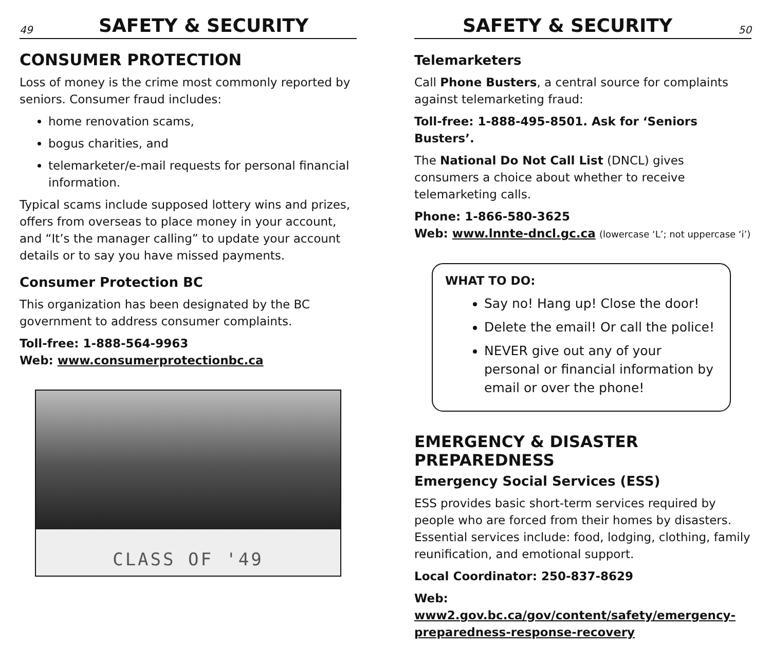49
SAFETY & SECURITY
CONSUMER PROTECTION
Loss of money is the crime most commonly reported by seniors. Consumer fraud includes:
home renovation scams,
bogus charities, and
telemarketer/e-mail requests for personal financial information.
Typical scams include supposed lottery wins and prizes, offers from overseas to place money in your account, and “It’s the manager calling” to update your account details or to say you have missed payments.
Consumer Protection BC
This organization has been designated by the BC government to address consumer complaints.
Toll-free: 1-888-564-9963
Web: www.consumerprotectionbc.ca
CLASS OF '49
SAFETY & SECURITY
50
Telemarketers
Call Phone Busters, a central source for complaints against telemarketing fraud:
Toll-free: 1-888-495-8501. Ask for ‘Seniors Busters’.
The National Do Not Call List (DNCL) gives consumers a choice about whether to receive telemarketing calls.
Phone: 1-866-580-3625
Web: www.lnnte-dncl.gc.ca (lowercase ‘L’; not uppercase ‘i’)
WHAT TO DO:
Say no! Hang up! Close the door!
Delete the email! Or call the police!
NEVER give out any of your personal or financial information by email or over the phone!
EMERGENCY & DISASTER PREPAREDNESS
Emergency Social Services (ESS)
ESS provides basic short-term services required by people who are forced from their homes by disasters. Essential services include: food, lodging, clothing, family reunification, and emotional support.
Local Coordinator: 250-837-8629
Web: www2.gov.bc.ca/gov/content/safety/emergency-preparedness-response-recovery